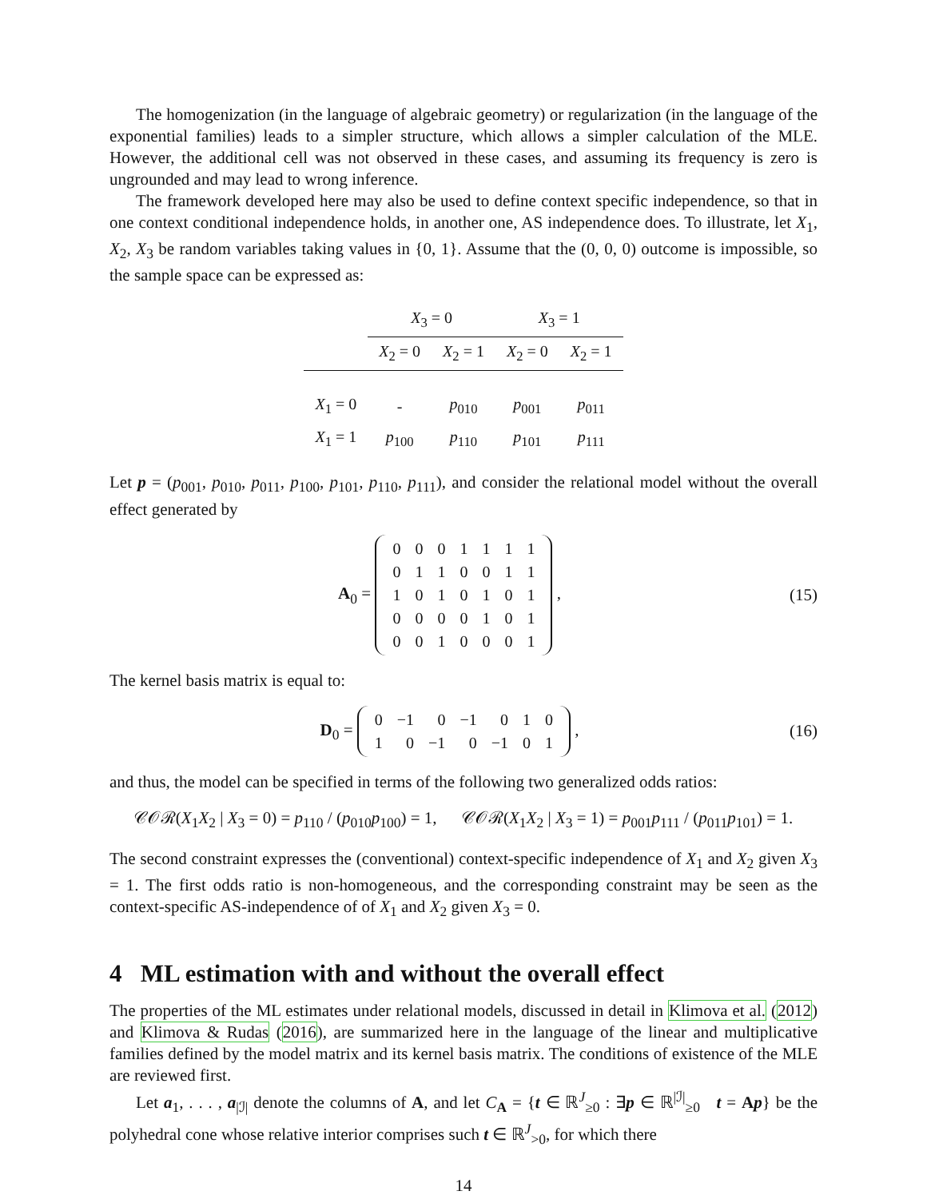The homogenization (in the language of algebraic geometry) or regularization (in the language of the exponential families) leads to a simpler structure, which allows a simpler calculation of the MLE. However, the additional cell was not observed in these cases, and assuming its frequency is zero is ungrounded and may lead to wrong inference.
The framework developed here may also be used to define context specific independence, so that in one context conditional independence holds, in another one, AS independence does. To illustrate, let X<sub>1</sub>, X<sub>2</sub>, X<sub>3</sub> be random variables taking values in {0, 1}. Assume that the (0, 0, 0) outcome is impossible, so the sample space can be expressed as:
| | X<sub>3</sub> = 0 | | X<sub>3</sub> = 1 | |
| --- | --- | --- | --- | --- |
| | X<sub>2</sub> = 0 | X<sub>2</sub> = 1 | X<sub>2</sub> = 0 | X<sub>2</sub> = 1 |
| X<sub>1</sub> = 0 | - | p<sub>010</sub> | p<sub>001</sub> | p<sub>011</sub> |
| X<sub>1</sub> = 1 | p<sub>100</sub> | p<sub>110</sub> | p<sub>101</sub> | p<sub>111</sub> |
Let p = (p<sub>001</sub>, p<sub>010</sub>, p<sub>011</sub>, p<sub>100</sub>, p<sub>101</sub>, p<sub>110</sub>, p<sub>111</sub>), and consider the relational model without the overall effect generated by
A<sub>0</sub> =
| 0 | 0 | 0 | 1 | 1 | 1 | 1 |
| 0 | 1 | 1 | 0 | 0 | 1 | 1 |
| 1 | 0 | 1 | 0 | 1 | 0 | 1 |
| 0 | 0 | 0 | 0 | 1 | 0 | 1 |
| 0 | 0 | 1 | 0 | 0 | 0 | 1 |
,
(15)
The kernel basis matrix is equal to:
D<sub>0</sub> =
| 0 | −1 | 0 | −1 | 0 | 1 | 0 |
| 1 | 0 | −1 | 0 | −1 | 0 | 1 |
,
(16)
and thus, the model can be specified in terms of the following two generalized odds ratios:
𝒞𝒪ℛ(X<sub>1</sub>X<sub>2</sub> | X<sub>3</sub> = 0) = p<sub>110</sub> / (p<sub>010</sub>p<sub>100</sub>) = 1, 𝒞𝒪ℛ(X<sub>1</sub>X<sub>2</sub> | X<sub>3</sub> = 1) = p<sub>001</sub>p<sub>111</sub> / (p<sub>011</sub>p<sub>101</sub>) = 1.
The second constraint expresses the (conventional) context-specific independence of X<sub>1</sub> and X<sub>2</sub> given X<sub>3</sub> = 1. The first odds ratio is non-homogeneous, and the corresponding constraint may be seen as the context-specific AS-independence of of X<sub>1</sub> and X<sub>2</sub> given X<sub>3</sub> = 0.
4 ML estimation with and without the overall effect
The properties of the ML estimates under relational models, discussed in detail in Klimova et al. (2012) and Klimova & Rudas (2016), are summarized here in the language of the linear and multiplicative families defined by the model matrix and its kernel basis matrix. The conditions of existence of the MLE are reviewed first.
Let a<sub>1</sub>, . . . , a<sub>|ℐ|</sub> denote the columns of A, and let C<sub>A</sub> = {t ∈ ℝ<sup>J</sup><sub>≥0</sub> : ∃p ∈ ℝ<sup>|ℐ|</sup><sub>≥0</sub> t = Ap} be the polyhedral cone whose relative interior comprises such t ∈ ℝ<sup>J</sup><sub>>0</sub>, for which there
14